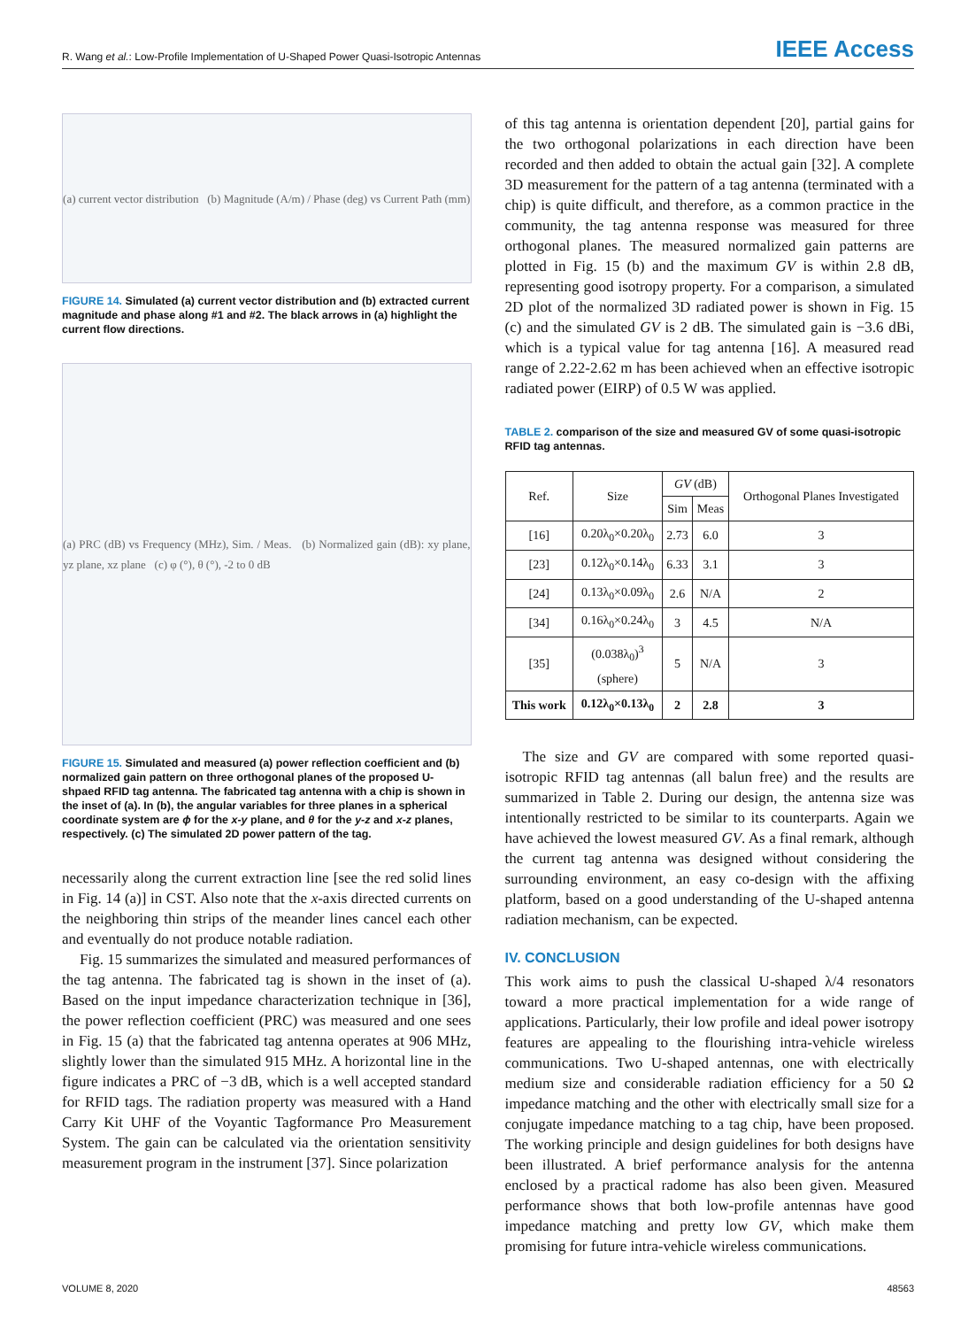R. Wang et al.: Low-Profile Implementation of U-Shaped Power Quasi-Isotropic Antennas
IEEE Access
(a) current vector distribution (b) Magnitude (A/m) / Phase (deg) vs Current Path (mm)
FIGURE 14. Simulated (a) current vector distribution and (b) extracted current magnitude and phase along #1 and #2. The black arrows in (a) highlight the current flow directions.
(a) PRC (dB) vs Frequency (MHz), Sim. / Meas. (b) Normalized gain (dB): xy plane, yz plane, xz plane (c) φ (°), θ (°), -2 to 0 dB
FIGURE 15. Simulated and measured (a) power reflection coefficient and (b) normalized gain pattern on three orthogonal planes of the proposed U-shpaed RFID tag antenna. The fabricated tag antenna with a chip is shown in the inset of (a). In (b), the angular variables for three planes in a spherical coordinate system are ϕ for the x-y plane, and θ for the y-z and x-z planes, respectively. (c) The simulated 2D power pattern of the tag.
necessarily along the current extraction line [see the red solid lines in Fig. 14 (a)] in CST. Also note that the x-axis directed currents on the neighboring thin strips of the meander lines cancel each other and eventually do not produce notable radiation.
Fig. 15 summarizes the simulated and measured performances of the tag antenna. The fabricated tag is shown in the inset of (a). Based on the input impedance characterization technique in [36], the power reflection coefficient (PRC) was measured and one sees in Fig. 15 (a) that the fabricated tag antenna operates at 906 MHz, slightly lower than the simulated 915 MHz. A horizontal line in the figure indicates a PRC of −3 dB, which is a well accepted standard for RFID tags. The radiation property was measured with a Hand Carry Kit UHF of the Voyantic Tagformance Pro Measurement System. The gain can be calculated via the orientation sensitivity measurement program in the instrument [37]. Since polarization
of this tag antenna is orientation dependent [20], partial gains for the two orthogonal polarizations in each direction have been recorded and then added to obtain the actual gain [32]. A complete 3D measurement for the pattern of a tag antenna (terminated with a chip) is quite difficult, and therefore, as a common practice in the community, the tag antenna response was measured for three orthogonal planes. The measured normalized gain patterns are plotted in Fig. 15 (b) and the maximum GV is within 2.8 dB, representing good isotropy property. For a comparison, a simulated 2D plot of the normalized 3D radiated power is shown in Fig. 15 (c) and the simulated GV is 2 dB. The simulated gain is −3.6 dBi, which is a typical value for tag antenna [16]. A measured read range of 2.22-2.62 m has been achieved when an effective isotropic radiated power (EIRP) of 0.5 W was applied.
TABLE 2. comparison of the size and measured GV of some quasi-isotropic RFID tag antennas.
| Ref. | Size | GV (dB) | | Orthogonal Planes Investigated |
| --- | --- | --- | --- | --- |
| | | Sim | Meas | |
| [16] | 0.20λ<sub>0</sub>×0.20λ<sub>0</sub> | 2.73 | 6.0 | 3 |
| [23] | 0.12λ<sub>0</sub>×0.14λ<sub>0</sub> | 6.33 | 3.1 | 3 |
| [24] | 0.13λ<sub>0</sub>×0.09λ<sub>0</sub> | 2.6 | N/A | 2 |
| [34] | 0.16λ<sub>0</sub>×0.24λ<sub>0</sub> | 3 | 4.5 | N/A |
| [35] | (0.038λ<sub>0</sub>)<sup>3</sup> (sphere) | 5 | N/A | 3 |
| This work | 0.12λ<sub>0</sub>×0.13λ<sub>0</sub> | 2 | 2.8 | 3 |
The size and GV are compared with some reported quasi-isotropic RFID tag antennas (all balun free) and the results are summarized in Table 2. During our design, the antenna size was intentionally restricted to be similar to its counterparts. Again we have achieved the lowest measured GV. As a final remark, although the current tag antenna was designed without considering the surrounding environment, an easy co-design with the affixing platform, based on a good understanding of the U-shaped antenna radiation mechanism, can be expected.
IV. CONCLUSION
This work aims to push the classical U-shaped λ/4 resonators toward a more practical implementation for a wide range of applications. Particularly, their low profile and ideal power isotropy features are appealing to the flourishing intra-vehicle wireless communications. Two U-shaped antennas, one with electrically medium size and considerable radiation efficiency for a 50 Ω impedance matching and the other with electrically small size for a conjugate impedance matching to a tag chip, have been proposed. The working principle and design guidelines for both designs have been illustrated. A brief performance analysis for the antenna enclosed by a practical radome has also been given. Measured performance shows that both low-profile antennas have good impedance matching and pretty low GV, which make them promising for future intra-vehicle wireless communications.
VOLUME 8, 2020 48563